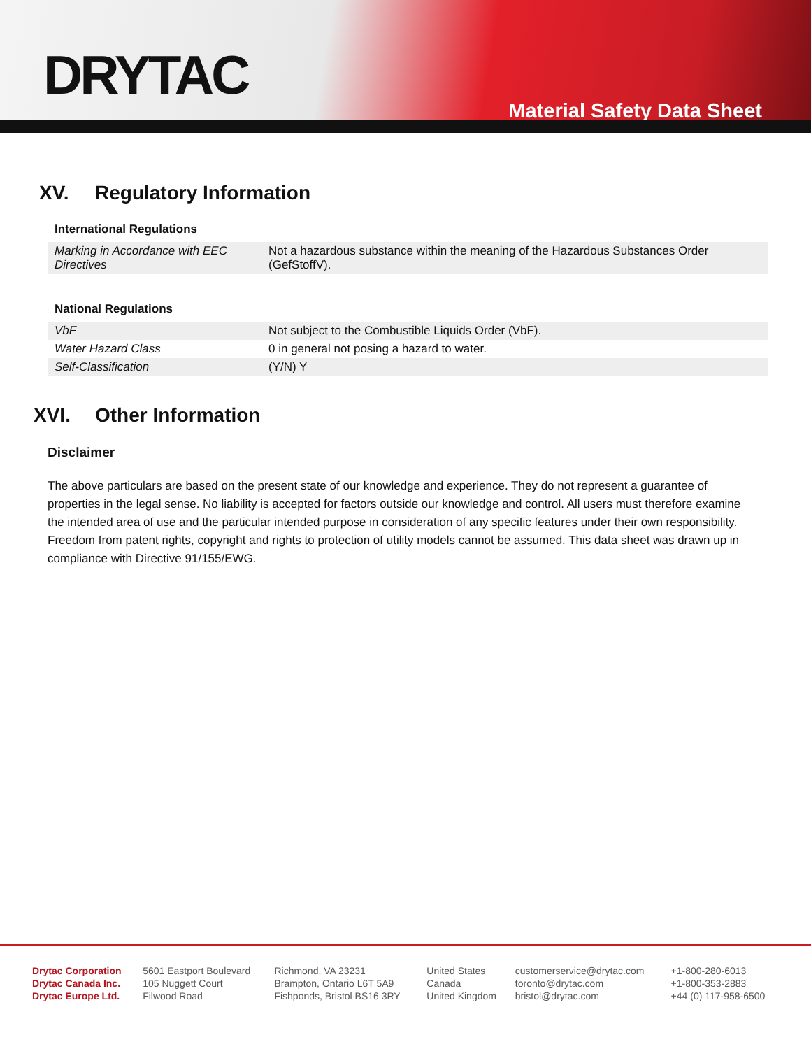DRYTAC
Material Safety Data Sheet
XV. Regulatory Information
International Regulations
| Marking in Accordance with EEC Directives | Not a hazardous substance within the meaning of the Hazardous Substances Order (GefStoffV). |
National Regulations
| VbF | Not subject to the Combustible Liquids Order (VbF). |
| Water Hazard Class | 0 in general not posing a hazard to water. |
| Self-Classification | (Y/N) Y |
XVI. Other Information
Disclaimer
The above particulars are based on the present state of our knowledge and experience. They do not represent a guarantee of properties in the legal sense. No liability is accepted for factors outside our knowledge and control. All users must therefore examine the intended area of use and the particular intended purpose in consideration of any specific features under their own responsibility. Freedom from patent rights, copyright and rights to protection of utility models cannot be assumed. This data sheet was drawn up in compliance with Directive 91/155/EWG.
| Drytac Corporation | 5601 Eastport Boulevard | Richmond, VA 23231 | United States | customerservice@drytac.com | +1-800-280-6013 |
| Drytac Canada Inc. | 105 Nuggett Court | Brampton, Ontario L6T 5A9 | Canada | toronto@drytac.com | +1-800-353-2883 |
| Drytac Europe Ltd. | Filwood Road | Fishponds, Bristol BS16 3RY | United Kingdom | bristol@drytac.com | +44 (0) 117-958-6500 |